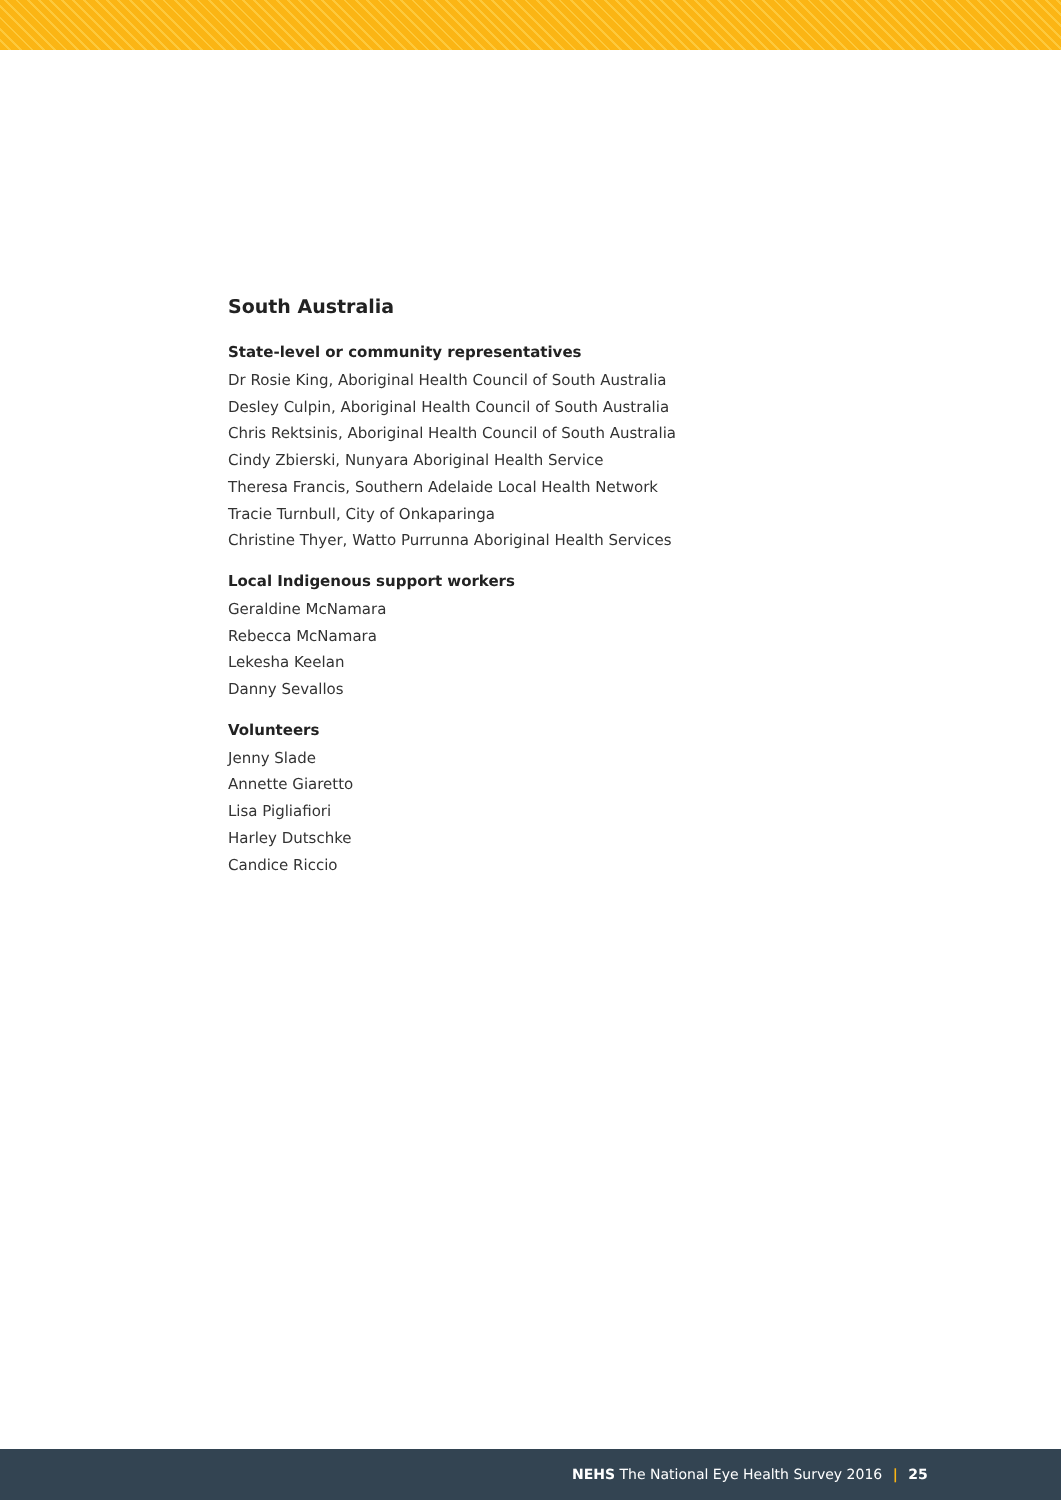South Australia
State-level or community representatives
Dr Rosie King, Aboriginal Health Council of South Australia
Desley Culpin, Aboriginal Health Council of South Australia
Chris Rektsinis, Aboriginal Health Council of South Australia
Cindy Zbierski, Nunyara Aboriginal Health Service
Theresa Francis, Southern Adelaide Local Health Network
Tracie Turnbull, City of Onkaparinga
Christine Thyer, Watto Purrunna Aboriginal Health Services
Local Indigenous support workers
Geraldine McNamara
Rebecca McNamara
Lekesha Keelan
Danny Sevallos
Volunteers
Jenny Slade
Annette Giaretto
Lisa Pigliafiori
Harley Dutschke
Candice Riccio
NEHS The National Eye Health Survey 2016 | 25